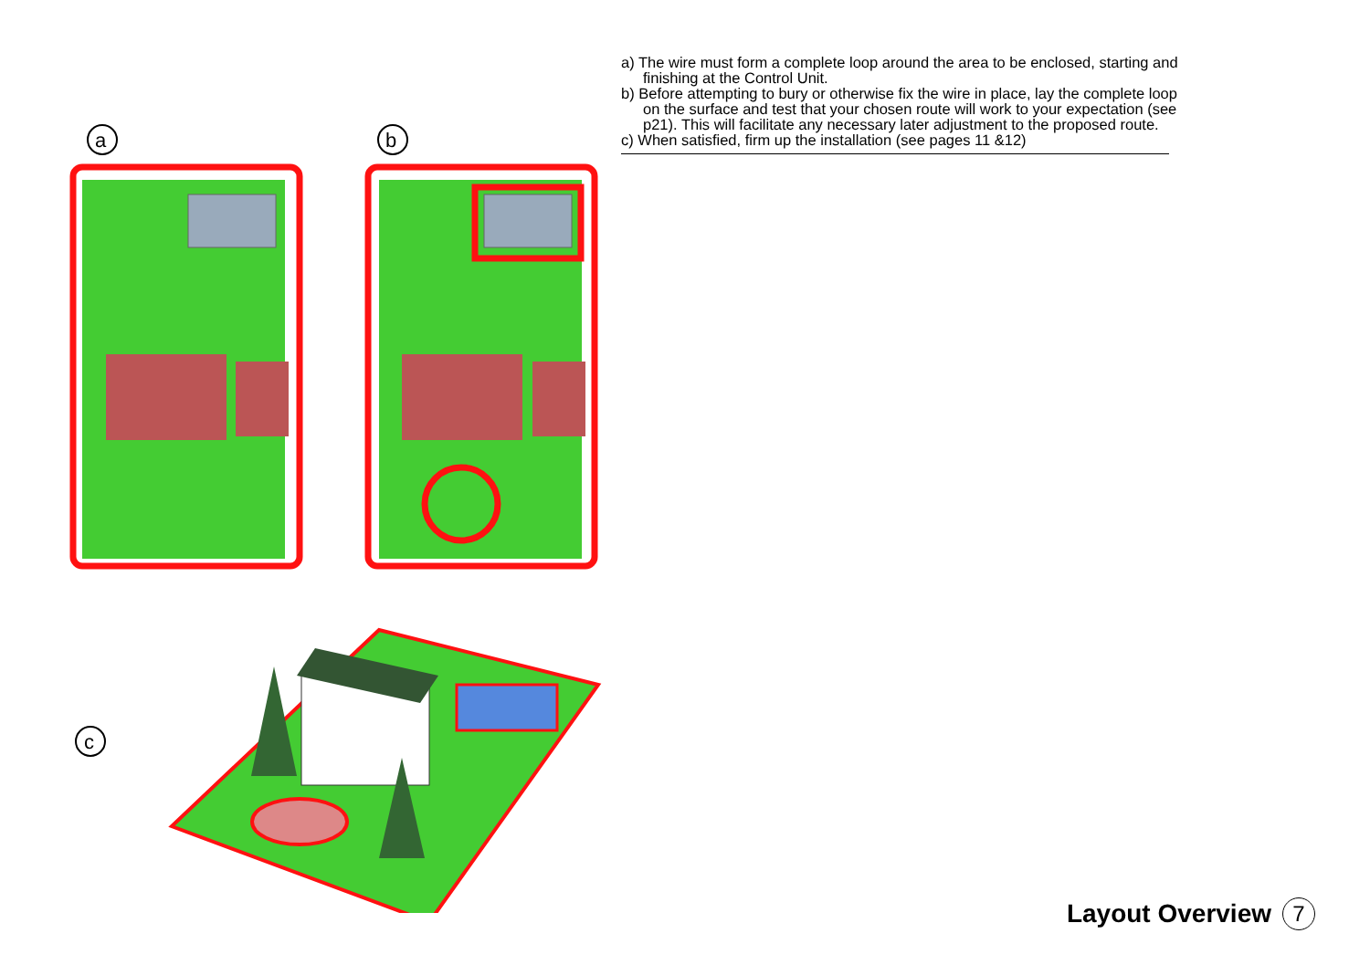a
b
c
a) The wire must form a complete loop around the area to be enclosed, starting and
finishing at the Control Unit.
b) Before attempting to bury or otherwise fix the wire in place, lay the complete loop
on the surface and test that your chosen route will work to your expectation (see
p21). This will facilitate any necessary later adjustment to the proposed route.
c) When satisfied, firm up the installation (see pages 11 &12)
Layout Overview 7